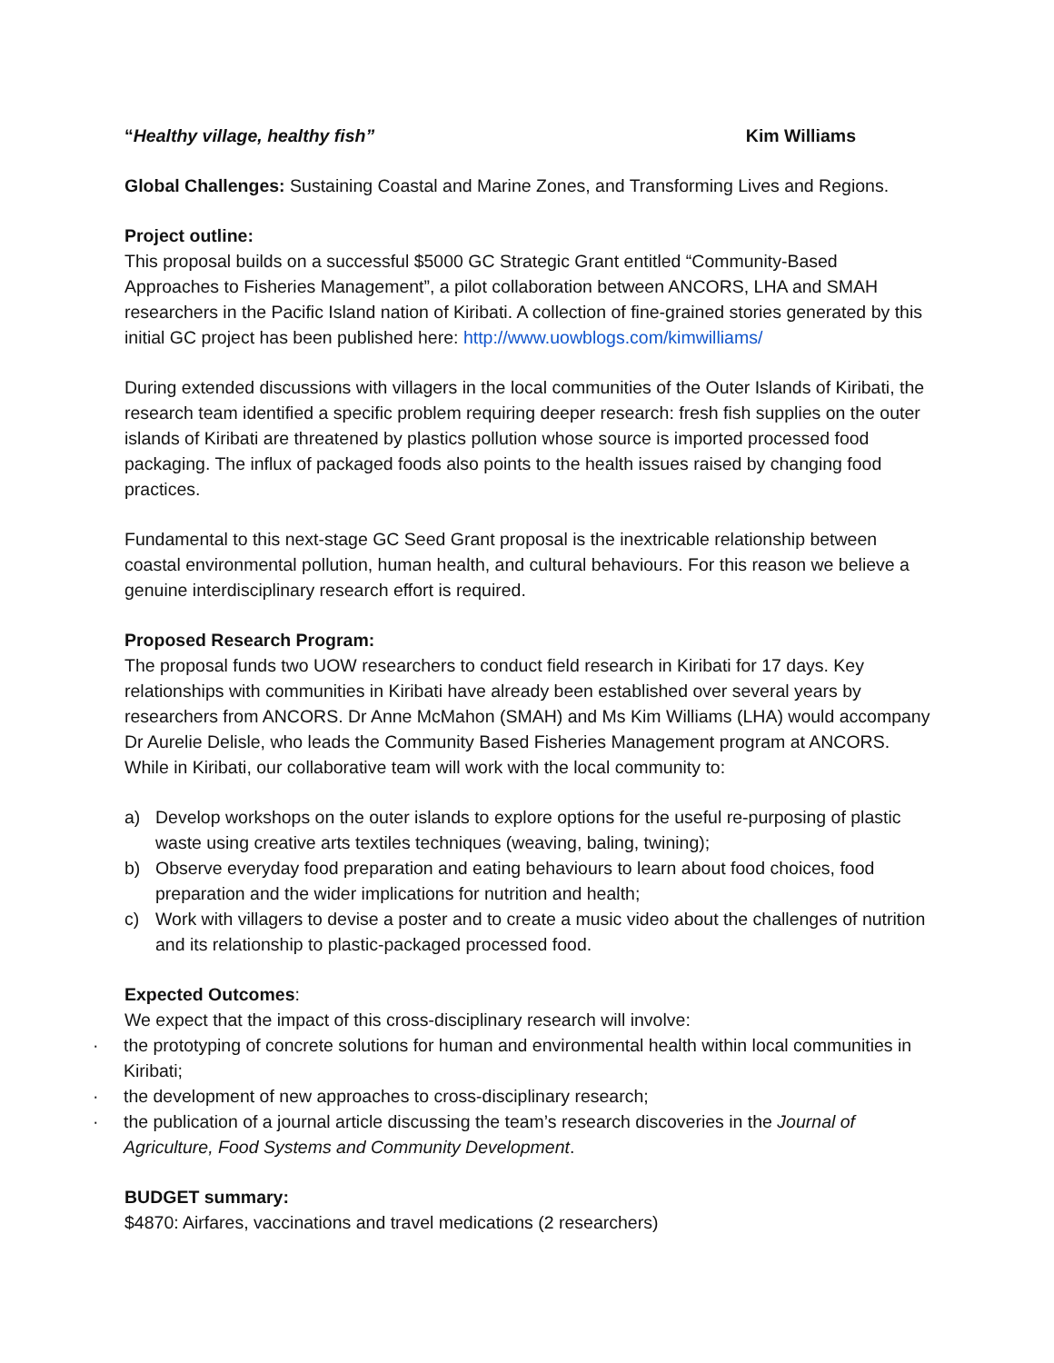“Healthy village, healthy fish” Kim Williams
Global Challenges: Sustaining Coastal and Marine Zones, and Transforming Lives and Regions.
Project outline:
This proposal builds on a successful $5000 GC Strategic Grant entitled “Community-Based Approaches to Fisheries Management”, a pilot collaboration between ANCORS, LHA and SMAH researchers in the Pacific Island nation of Kiribati. A collection of fine-grained stories generated by this initial GC project has been published here: http://www.uowblogs.com/kimwilliams/
During extended discussions with villagers in the local communities of the Outer Islands of Kiribati, the research team identified a specific problem requiring deeper research: fresh fish supplies on the outer islands of Kiribati are threatened by plastics pollution whose source is imported processed food packaging. The influx of packaged foods also points to the health issues raised by changing food practices.
Fundamental to this next-stage GC Seed Grant proposal is the inextricable relationship between coastal environmental pollution, human health, and cultural behaviours. For this reason we believe a genuine interdisciplinary research effort is required.
Proposed Research Program:
The proposal funds two UOW researchers to conduct field research in Kiribati for 17 days. Key relationships with communities in Kiribati have already been established over several years by researchers from ANCORS. Dr Anne McMahon (SMAH) and Ms Kim Williams (LHA) would accompany Dr Aurelie Delisle, who leads the Community Based Fisheries Management program at ANCORS. While in Kiribati, our collaborative team will work with the local community to:
a) Develop workshops on the outer islands to explore options for the useful re-purposing of plastic waste using creative arts textiles techniques (weaving, baling, twining);
b) Observe everyday food preparation and eating behaviours to learn about food choices, food preparation and the wider implications for nutrition and health;
c) Work with villagers to devise a poster and to create a music video about the challenges of nutrition and its relationship to plastic-packaged processed food.
Expected Outcomes:
We expect that the impact of this cross-disciplinary research will involve:
· the prototyping of concrete solutions for human and environmental health within local communities in Kiribati;
· the development of new approaches to cross-disciplinary research;
· the publication of a journal article discussing the team’s research discoveries in the Journal of Agriculture, Food Systems and Community Development.
BUDGET summary:
$4870: Airfares, vaccinations and travel medications (2 researchers)